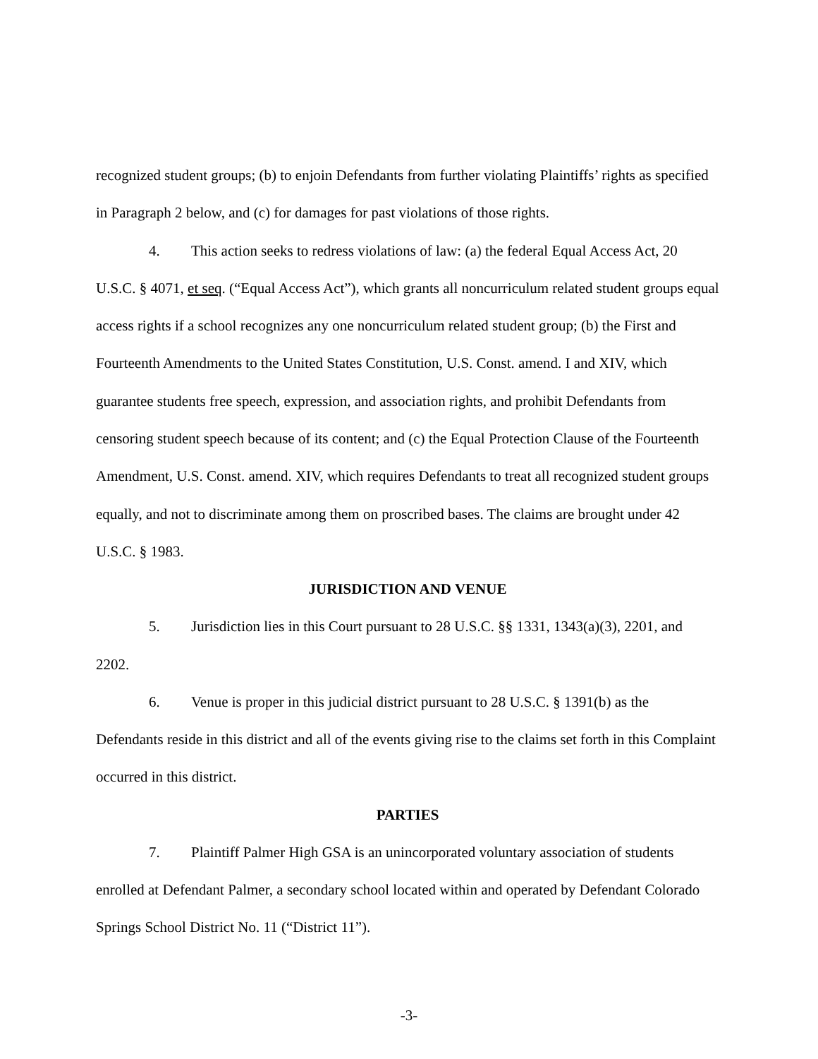recognized student groups; (b) to enjoin Defendants from further violating Plaintiffs’ rights as specified in Paragraph 2 below, and (c) for damages for past violations of those rights.
4. This action seeks to redress violations of law: (a) the federal Equal Access Act, 20 U.S.C. § 4071, et seq. (“Equal Access Act”), which grants all noncurriculum related student groups equal access rights if a school recognizes any one noncurriculum related student group; (b) the First and Fourteenth Amendments to the United States Constitution, U.S. Const. amend. I and XIV, which guarantee students free speech, expression, and association rights, and prohibit Defendants from censoring student speech because of its content; and (c) the Equal Protection Clause of the Fourteenth Amendment, U.S. Const. amend. XIV, which requires Defendants to treat all recognized student groups equally, and not to discriminate among them on proscribed bases. The claims are brought under 42 U.S.C. § 1983.
JURISDICTION AND VENUE
5. Jurisdiction lies in this Court pursuant to 28 U.S.C. §§ 1331, 1343(a)(3), 2201, and 2202.
6. Venue is proper in this judicial district pursuant to 28 U.S.C. § 1391(b) as the Defendants reside in this district and all of the events giving rise to the claims set forth in this Complaint occurred in this district.
PARTIES
7. Plaintiff Palmer High GSA is an unincorporated voluntary association of students enrolled at Defendant Palmer, a secondary school located within and operated by Defendant Colorado Springs School District No. 11 (“District 11”).
-3-